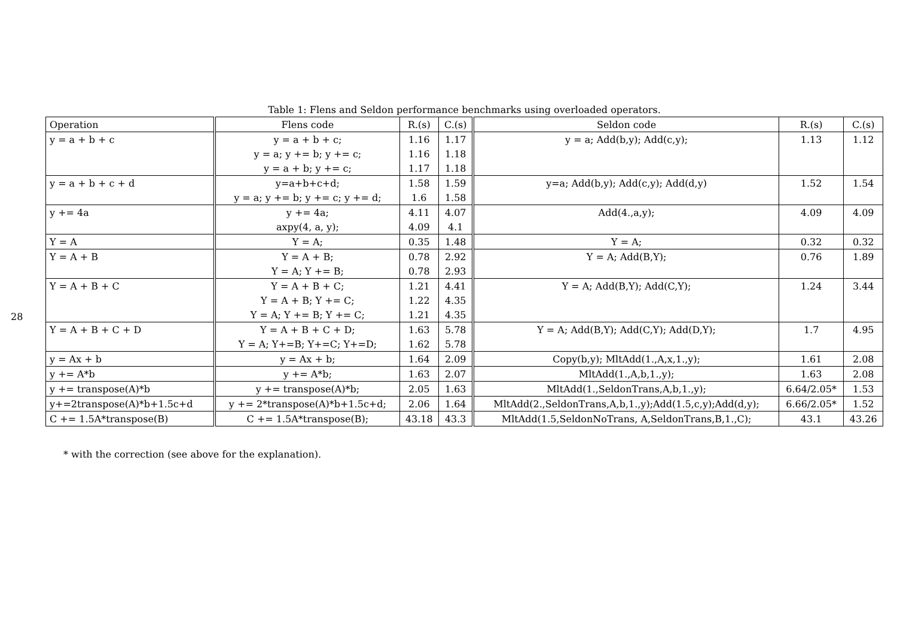28
Table 1: Flens and Seldon performance benchmarks using overloaded operators.
| Operation | Flens code | R.(s) | C.(s) | Seldon code | R.(s) | C.(s) |
| --- | --- | --- | --- | --- | --- | --- |
| y = a + b + c | y = a + b + c; | 1.16 | 1.17 | y = a; Add(b,y); Add(c,y); | 1.13 | 1.12 |
| | y = a; y += b; y += c; | 1.16 | 1.18 | | | |
| | y = a + b; y += c; | 1.17 | 1.18 | | | |
| y = a + b + c + d | y=a+b+c+d; | 1.58 | 1.59 | y=a; Add(b,y); Add(c,y); Add(d,y) | 1.52 | 1.54 |
| | y = a; y += b; y += c; y += d; | 1.6 | 1.58 | | | |
| y += 4a | y += 4a; | 4.11 | 4.07 | Add(4.,a,y); | 4.09 | 4.09 |
| | axpy(4, a, y); | 4.09 | 4.1 | | | |
| Y = A | Y = A; | 0.35 | 1.48 | Y = A; | 0.32 | 0.32 |
| Y = A + B | Y = A + B; | 0.78 | 2.92 | Y = A; Add(B,Y); | 0.76 | 1.89 |
| | Y = A; Y += B; | 0.78 | 2.93 | | | |
| Y = A + B + C | Y = A + B + C; | 1.21 | 4.41 | Y = A; Add(B,Y); Add(C,Y); | 1.24 | 3.44 |
| | Y = A + B; Y += C; | 1.22 | 4.35 | | | |
| | Y = A; Y += B; Y += C; | 1.21 | 4.35 | | | |
| Y = A + B + C + D | Y = A + B + C + D; | 1.63 | 5.78 | Y = A; Add(B,Y); Add(C,Y); Add(D,Y); | 1.7 | 4.95 |
| | Y = A; Y+=B; Y+=C; Y+=D; | 1.62 | 5.78 | | | |
| y = Ax + b | y = Ax + b; | 1.64 | 2.09 | Copy(b,y); MltAdd(1.,A,x,1.,y); | 1.61 | 2.08 |
| y += A*b | y += A*b; | 1.63 | 2.07 | MltAdd(1.,A,b,1.,y); | 1.63 | 2.08 |
| y += transpose(A)*b | y += transpose(A)*b; | 2.05 | 1.63 | MltAdd(1.,SeldonTrans,A,b,1.,y); | 6.64/2.05* | 1.53 |
| y+=2transpose(A)*b+1.5c+d | y += 2*transpose(A)*b+1.5c+d; | 2.06 | 1.64 | MltAdd(2.,SeldonTrans,A,b,1.,y);Add(1.5,c,y);Add(d,y); | 6.66/2.05* | 1.52 |
| C += 1.5A*transpose(B) | C += 1.5A*transpose(B); | 43.18 | 43.3 | MltAdd(1.5,SeldonNoTrans, A,SeldonTrans,B,1.,C); | 43.1 | 43.26 |
* with the correction (see above for the explanation).